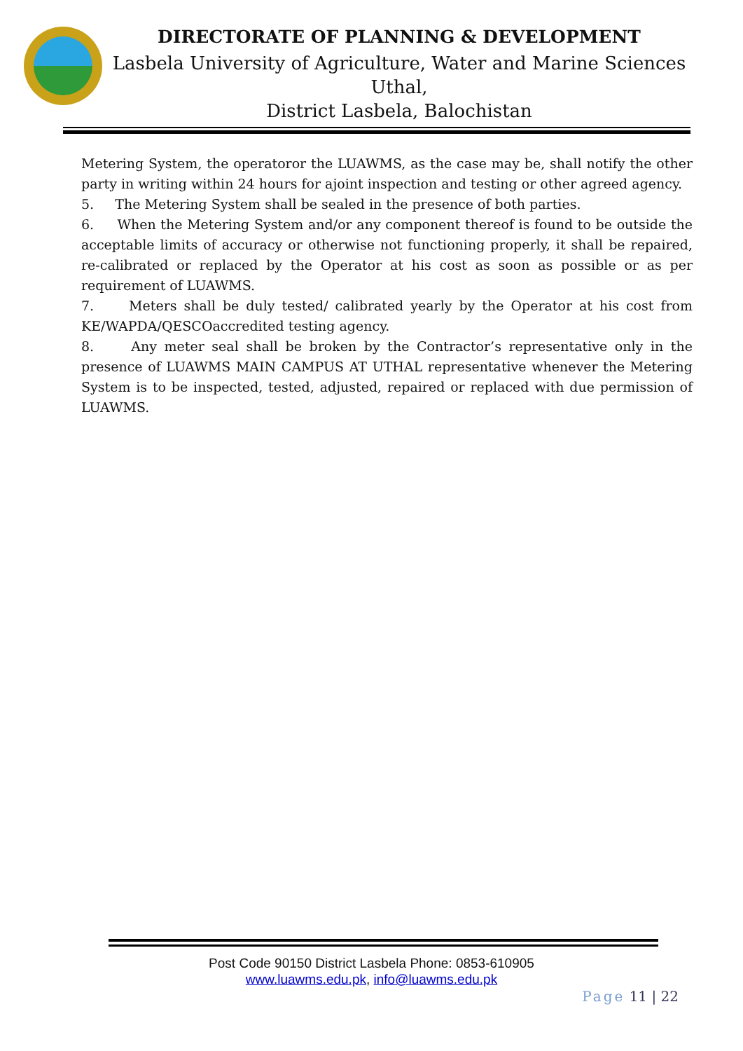DIRECTORATE OF PLANNING & DEVELOPMENT
Lasbela University of Agriculture, Water and Marine Sciences Uthal,
District Lasbela, Balochistan
Metering System, the operatoror the LUAWMS, as the case may be, shall notify the other party in writing within 24 hours for ajoint inspection and testing or other agreed agency.
5. The Metering System shall be sealed in the presence of both parties.
6. When the Metering System and/or any component thereof is found to be outside the acceptable limits of accuracy or otherwise not functioning properly, it shall be repaired, re-calibrated or replaced by the Operator at his cost as soon as possible or as per requirement of LUAWMS.
7. Meters shall be duly tested/ calibrated yearly by the Operator at his cost from KE/WAPDA/QESCOaccredited testing agency.
8. Any meter seal shall be broken by the Contractor’s representative only in the presence of LUAWMS MAIN CAMPUS AT UTHAL representative whenever the Metering System is to be inspected, tested, adjusted, repaired or replaced with due permission of LUAWMS.
Post Code 90150 District Lasbela Phone: 0853-610905
www.luawms.edu.pk, info@luawms.edu.pk
Page 11 | 22